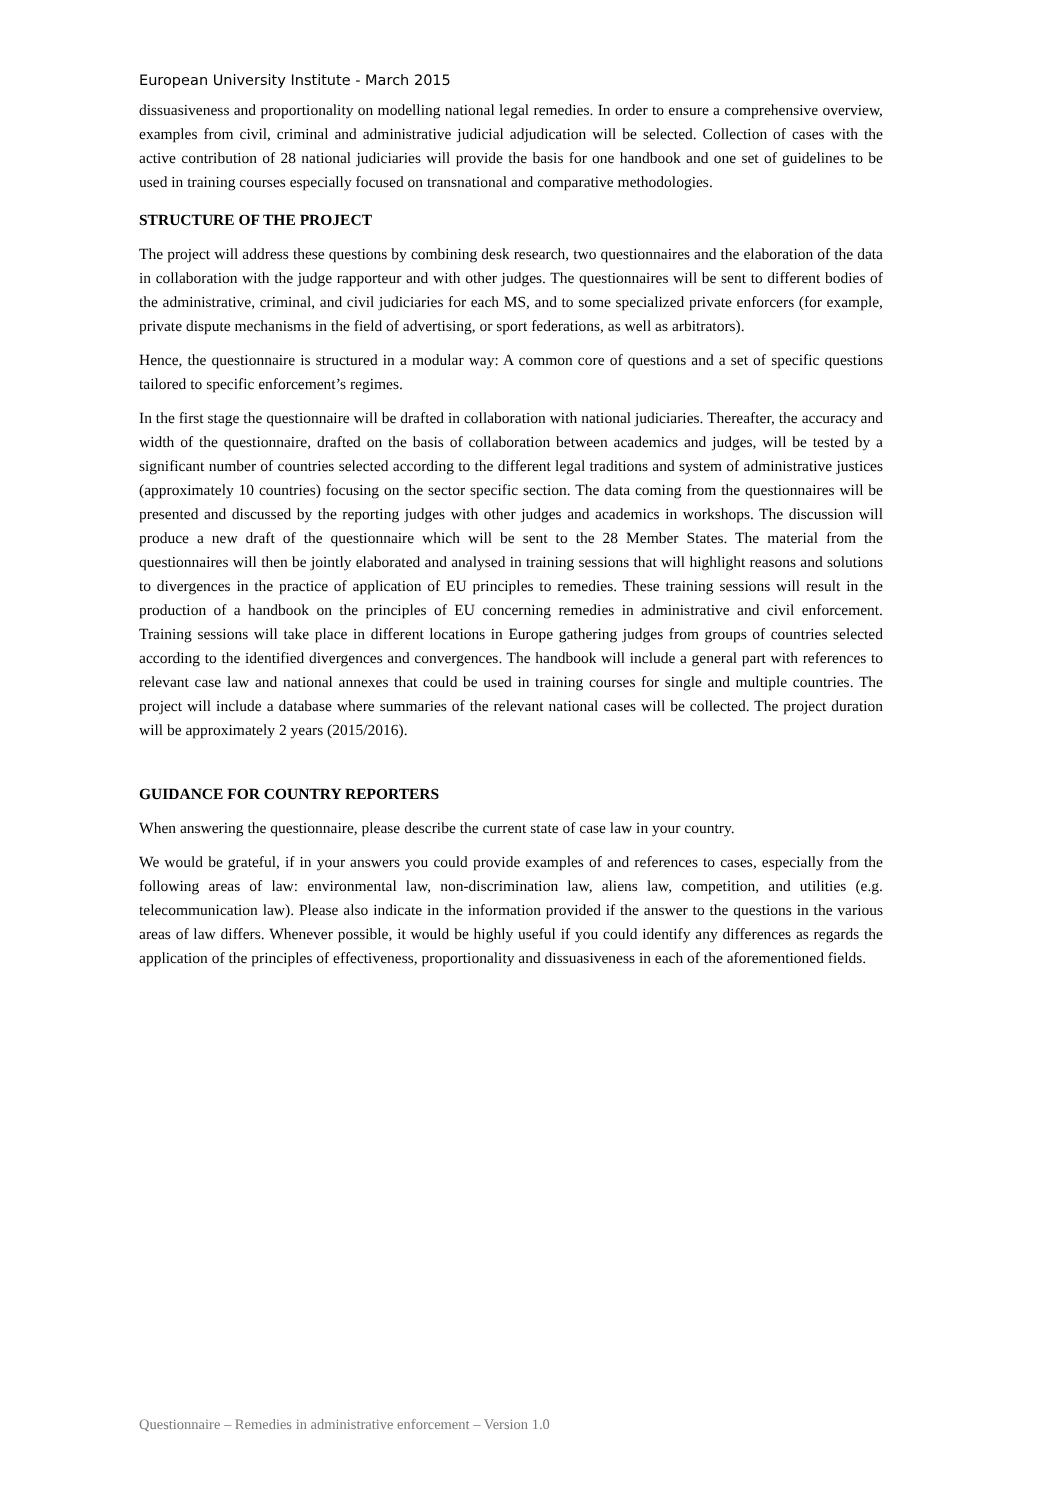European University Institute - March 2015
dissuasiveness and proportionality on modelling national legal remedies. In order to ensure a comprehensive overview, examples from civil, criminal and administrative judicial adjudication will be selected. Collection of cases with the active contribution of 28 national judiciaries will provide the basis for one handbook and one set of guidelines to be used in training courses especially focused on transnational and comparative methodologies.
STRUCTURE OF THE PROJECT
The project will address these questions by combining desk research, two questionnaires and the elaboration of the data in collaboration with the judge rapporteur and with other judges. The questionnaires will be sent to different bodies of the administrative, criminal, and civil judiciaries for each MS, and to some specialized private enforcers (for example, private dispute mechanisms in the field of advertising, or sport federations, as well as arbitrators).
Hence, the questionnaire is structured in a modular way: A common core of questions and a set of specific questions tailored to specific enforcement’s regimes.
In the first stage the questionnaire will be drafted in collaboration with national judiciaries. Thereafter, the accuracy and width of the questionnaire, drafted on the basis of collaboration between academics and judges, will be tested by a significant number of countries selected according to the different legal traditions and system of administrative justices (approximately 10 countries) focusing on the sector specific section. The data coming from the questionnaires will be presented and discussed by the reporting judges with other judges and academics in workshops. The discussion will produce a new draft of the questionnaire which will be sent to the 28 Member States. The material from the questionnaires will then be jointly elaborated and analysed in training sessions that will highlight reasons and solutions to divergences in the practice of application of EU principles to remedies. These training sessions will result in the production of a handbook on the principles of EU concerning remedies in administrative and civil enforcement. Training sessions will take place in different locations in Europe gathering judges from groups of countries selected according to the identified divergences and convergences. The handbook will include a general part with references to relevant case law and national annexes that could be used in training courses for single and multiple countries. The project will include a database where summaries of the relevant national cases will be collected. The project duration will be approximately 2 years (2015/2016).
GUIDANCE FOR COUNTRY REPORTERS
When answering the questionnaire, please describe the current state of case law in your country.
We would be grateful, if in your answers you could provide examples of and references to cases, especially from the following areas of law: environmental law, non-discrimination law, aliens law, competition, and utilities (e.g. telecommunication law). Please also indicate in the information provided if the answer to the questions in the various areas of law differs. Whenever possible, it would be highly useful if you could identify any differences as regards the application of the principles of effectiveness, proportionality and dissuasiveness in each of the aforementioned fields.
Questionnaire – Remedies in administrative enforcement – Version 1.0